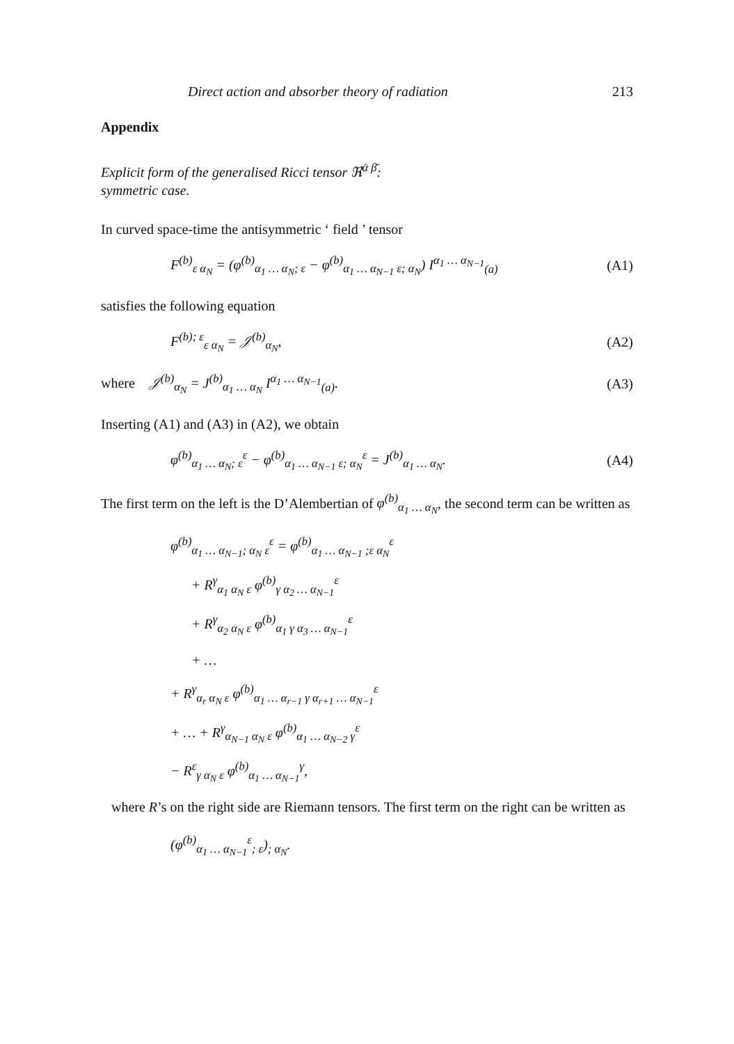Direct action and absorber theory of radiation 213
Appendix
Explicit form of the generalised Ricci tensor ℜ<sup>ᾱ β̄</sup>:
symmetric case.
In curved space-time the antisymmetric ‘ field ’ tensor
F<sup>(b)</sup><sub>ε α<sub>N</sub></sub> = (φ<sup>(b)</sup><sub>α<sub>1</sub> … α<sub>N</sub>; ε</sub> − φ<sup>(b)</sup><sub>α<sub>1</sub> … α<sub>N−1</sub> ε; α<sub>N</sub></sub>) I<sup>α<sub>1</sub> … α<sub>N−1</sub></sup><sub>(a)</sub> (A1)
satisfies the following equation
F<sup>(b); ε</sup><sub>ε α<sub>N</sub></sub> = 𝒥<sup>(b)</sup><sub>α<sub>N</sub></sub>, (A2)
where 𝒥<sup>(b)</sup><sub>α<sub>N</sub></sub> = J<sup>(b)</sup><sub>α<sub>1</sub> … α<sub>N</sub></sub> I<sup>α<sub>1</sub> … α<sub>N−1</sub></sup><sub>(a)</sub>. (A3)
Inserting (A1) and (A3) in (A2), we obtain
φ<sup>(b)</sup><sub>α<sub>1</sub> … α<sub>N</sub>; ε</sub><sup>ε</sup> − φ<sup>(b)</sup><sub>α<sub>1</sub> … α<sub>N−1</sub> ε; α<sub>N</sub></sub><sup>ε</sup> = J<sup>(b)</sup><sub>α<sub>1</sub> … α<sub>N</sub></sub>. (A4)
The first term on the left is the D’Alembertian of φ<sup>(b)</sup><sub>α<sub>1</sub> … α<sub>N</sub></sub>, the second term can be written as
φ<sup>(b)</sup><sub>α<sub>1</sub> … α<sub>N−1</sub>; α<sub>N</sub> ε</sub><sup>ε</sup> = φ<sup>(b)</sup><sub>α<sub>1</sub> … α<sub>N−1</sub> ;ε α<sub>N</sub></sub><sup>ε</sup>
+ R<sup>γ</sup><sub>α<sub>1</sub> α<sub>N</sub> ε</sub> φ<sup>(b)</sup><sub>γ α<sub>2</sub> … α<sub>N−1</sub></sub><sup>ε</sup>
+ R<sup>γ</sup><sub>α<sub>2</sub> α<sub>N</sub> ε</sub> φ<sup>(b)</sup><sub>α<sub>1</sub> γ α<sub>3</sub> … α<sub>N−1</sub></sub><sup>ε</sup>
+ …
+ R<sup>γ</sup><sub>α<sub>r</sub> α<sub>N</sub> ε</sub> φ<sup>(b)</sup><sub>α<sub>1</sub> … α<sub>r−1</sub> γ α<sub>r+1</sub> … α<sub>N−1</sub></sub><sup>ε</sup>
+ … + R<sup>γ</sup><sub>α<sub>N−1</sub> α<sub>N</sub> ε</sub> φ<sup>(b)</sup><sub>α<sub>1</sub> … α<sub>N−2</sub> γ</sub><sup>ε</sup>
− R<sup>ε</sup><sub>γ α<sub>N</sub> ε</sub> φ<sup>(b)</sup><sub>α<sub>1</sub> … α<sub>N−1</sub></sub><sup>γ</sup>,
where R’s on the right side are Riemann tensors. The first term on the right can be written as
(φ<sup>(b)</sup><sub>α<sub>1</sub> … α<sub>N−1</sub></sub><sup>ε</sup><sub>; ε</sub>)<sub>; α<sub>N</sub></sub>.